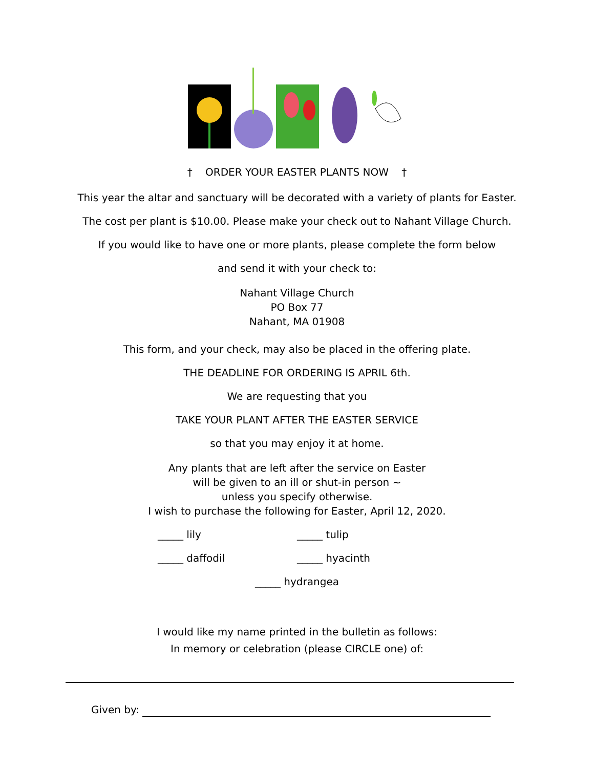† ORDER YOUR EASTER PLANTS NOW †
This year the altar and sanctuary will be decorated with a variety of plants for Easter.
The cost per plant is $10.00. Please make your check out to Nahant Village Church.
If you would like to have one or more plants, please complete the form below
and send it with your check to:
Nahant Village Church
PO Box 77
Nahant, MA 01908
This form, and your check, may also be placed in the offering plate.
THE DEADLINE FOR ORDERING IS APRIL 6th.
We are requesting that you
TAKE YOUR PLANT AFTER THE EASTER SERVICE
so that you may enjoy it at home.
Any plants that are left after the service on Easter
will be given to an ill or shut-in person ~
unless you specify otherwise.
I wish to purchase the following for Easter, April 12, 2020.
_____ lily _____ tulip
_____ daffodil _____ hyacinth
_____ hydrangea
I would like my name printed in the bulletin as follows:
In memory or celebration (please CIRCLE one) of:
Given by: